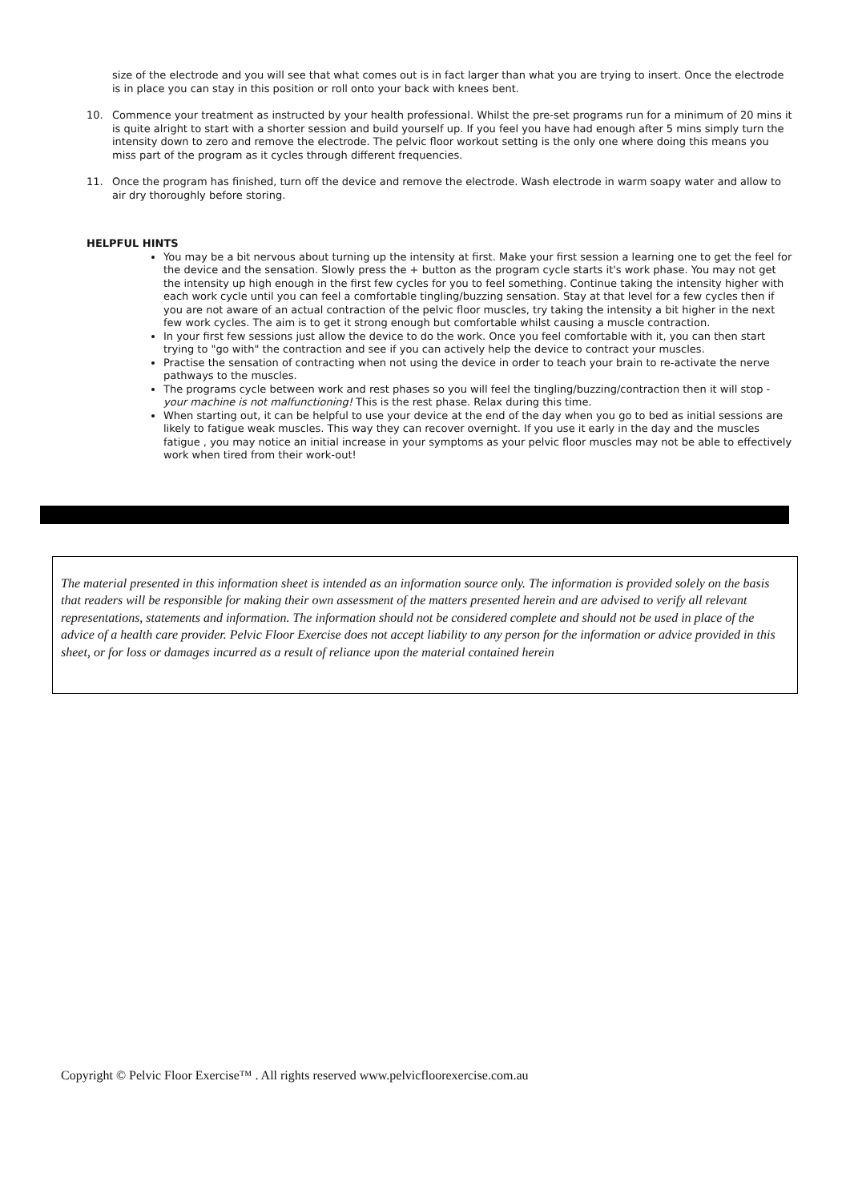size of the electrode and you will see that what comes out is in fact larger than what you are trying to insert. Once the electrode is in place you can stay in this position or roll onto your back with knees bent.
10. Commence your treatment as instructed by your health professional. Whilst the pre-set programs run for a minimum of 20 mins it is quite alright to start with a shorter session and build yourself up. If you feel you have had enough after 5 mins simply turn the intensity down to zero and remove the electrode. The pelvic floor workout setting is the only one where doing this means you miss part of the program as it cycles through different frequencies.
11. Once the program has finished, turn off the device and remove the electrode. Wash electrode in warm soapy water and allow to air dry thoroughly before storing.
HELPFUL HINTS
You may be a bit nervous about turning up the intensity at first. Make your first session a learning one to get the feel for the device and the sensation. Slowly press the + button as the program cycle starts it's work phase. You may not get the intensity up high enough in the first few cycles for you to feel something. Continue taking the intensity higher with each work cycle until you can feel a comfortable tingling/buzzing sensation. Stay at that level for a few cycles then if you are not aware of an actual contraction of the pelvic floor muscles, try taking the intensity a bit higher in the next few work cycles. The aim is to get it strong enough but comfortable whilst causing a muscle contraction.
In your first few sessions just allow the device to do the work. Once you feel comfortable with it, you can then start trying to "go with" the contraction and see if you can actively help the device to contract your muscles.
Practise the sensation of contracting when not using the device in order to teach your brain to re-activate the nerve pathways to the muscles.
The programs cycle between work and rest phases so you will feel the tingling/buzzing/contraction then it will stop - your machine is not malfunctioning! This is the rest phase. Relax during this time.
When starting out, it can be helpful to use your device at the end of the day when you go to bed as initial sessions are likely to fatigue weak muscles. This way they can recover overnight. If you use it early in the day and the muscles fatigue , you may notice an initial increase in your symptoms as your pelvic floor muscles may not be able to effectively work when tired from their work-out!
The material presented in this information sheet is intended as an information source only. The information is provided solely on the basis that readers will be responsible for making their own assessment of the matters presented herein and are advised to verify all relevant representations, statements and information. The information should not be considered complete and should not be used in place of the advice of a health care provider. Pelvic Floor Exercise does not accept liability to any person for the information or advice provided in this sheet, or for loss or damages incurred as a result of reliance upon the material contained herein
Copyright © Pelvic Floor Exercise™ . All rights reserved www.pelvicfloorexercise.com.au